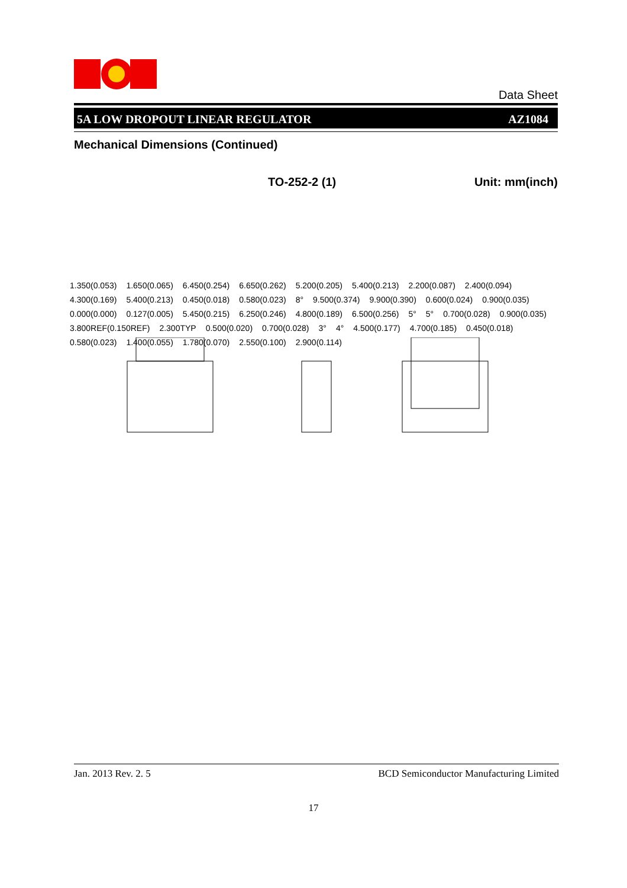Data Sheet
5A LOW DROPOUT LINEAR REGULATOR AZ1084
Mechanical Dimensions (Continued)
TO-252-2 (1) Unit: mm(inch)
1.350(0.053) 1.650(0.065) 6.450(0.254) 6.650(0.262) 5.200(0.205) 5.400(0.213) 2.200(0.087) 2.400(0.094) 4.300(0.169) 5.400(0.213) 0.450(0.018) 0.580(0.023) 8° 9.500(0.374) 9.900(0.390) 0.600(0.024) 0.900(0.035) 0.000(0.000) 0.127(0.005) 5.450(0.215) 6.250(0.246) 4.800(0.189) 6.500(0.256) 5° 5° 0.700(0.028) 0.900(0.035) 3.800REF(0.150REF) 2.300TYP 0.500(0.020) 0.700(0.028) 3° 4° 4.500(0.177) 4.700(0.185) 0.450(0.018) 0.580(0.023) 1.400(0.055) 1.780(0.070) 2.550(0.100) 2.900(0.114)
Jan. 2013 Rev. 2. 5 BCD Semiconductor Manufacturing Limited
17